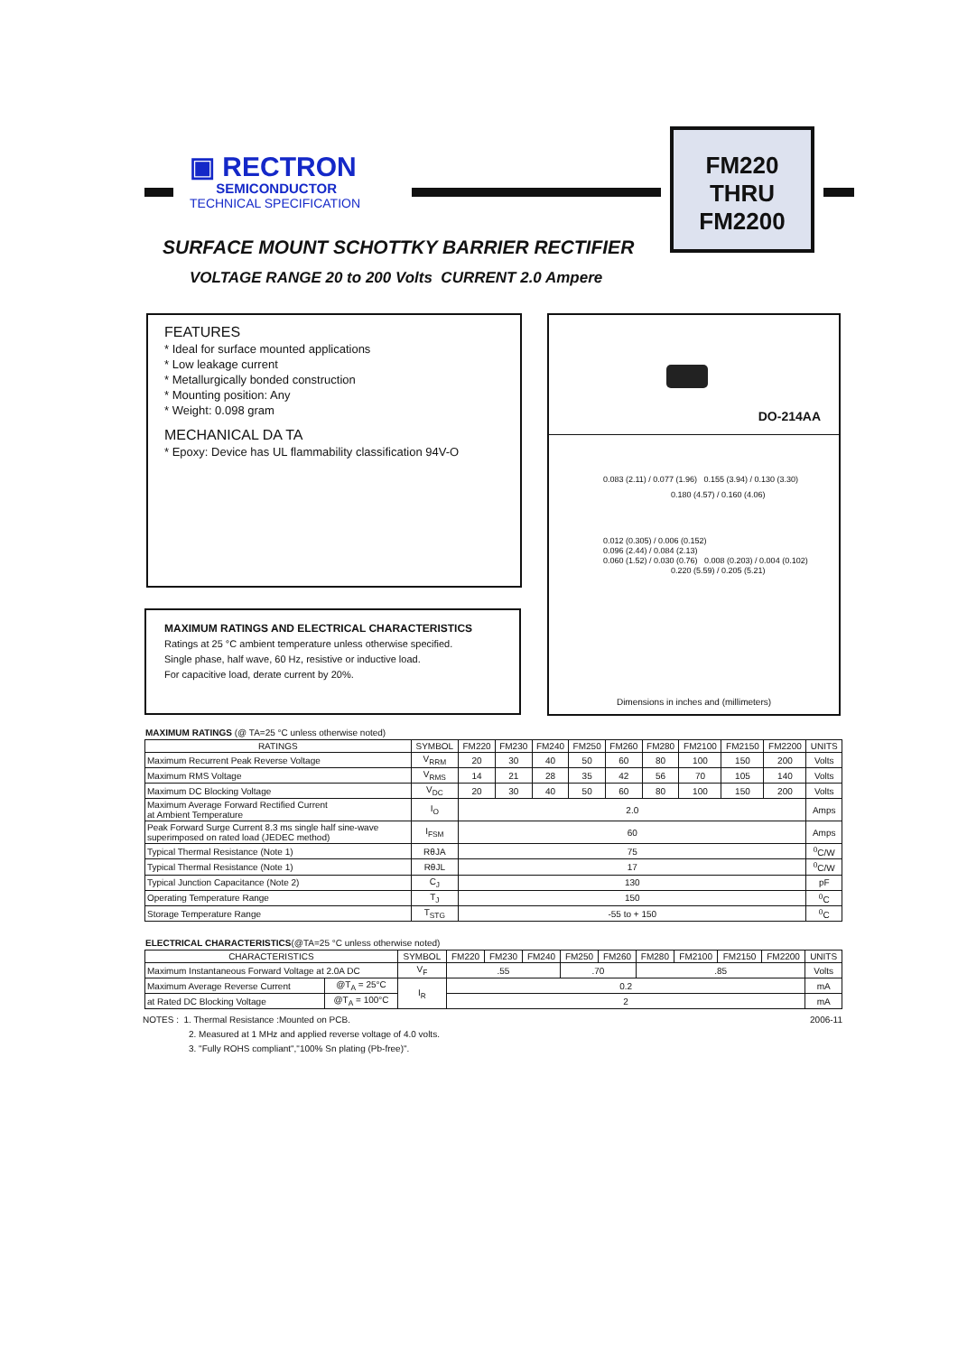▣ RECTRON
SEMICONDUCTOR
TECHNICAL SPECIFICATION
FM220
THRU
FM2200
SURFACE MOUNT SCHOTTKY BARRIER RECTIFIER
VOLTAGE RANGE 20 to 200 Volts CURRENT 2.0 Ampere
FEATURES
* Ideal for surface mounted applications
* Low leakage current
* Metallurgically bonded construction
* Mounting position: Any
* Weight: 0.098 gram
MECHANICAL DA TA
* Epoxy: Device has UL flammability classification 94V-O
MAXIMUM RATINGS AND ELECTRICAL CHARACTERISTICS
Ratings at 25 °C ambient temperature unless otherwise specified.
Single phase, half wave, 60 Hz, resistive or inductive load.
For capacitive load, derate current by 20%.
DO-214AA
0.083 (2.11) / 0.077 (1.96) 0.155 (3.94) / 0.130 (3.30)
0.180 (4.57) / 0.160 (4.06)
0.012 (0.305) / 0.006 (0.152)
0.096 (2.44) / 0.084 (2.13)
0.060 (1.52) / 0.030 (0.76) 0.008 (0.203) / 0.004 (0.102)
0.220 (5.59) / 0.205 (5.21)
Dimensions in inches and (millimeters)
MAXIMUM RATINGS (@ TA=25 °C unless otherwise noted)
| RATINGS | SYMBOL | FM220 | FM230 | FM240 | FM250 | FM260 | FM280 | FM2100 | FM2150 | FM2200 | UNITS |
| --- | --- | --- | --- | --- | --- | --- | --- | --- | --- | --- | --- |
| Maximum Recurrent Peak Reverse Voltage | V<sub>RRM</sub> | 20 | 30 | 40 | 50 | 60 | 80 | 100 | 150 | 200 | Volts |
| Maximum RMS Voltage | V<sub>RMS</sub> | 14 | 21 | 28 | 35 | 42 | 56 | 70 | 105 | 140 | Volts |
| Maximum DC Blocking Voltage | V<sub>DC</sub> | 20 | 30 | 40 | 50 | 60 | 80 | 100 | 150 | 200 | Volts |
| Maximum Average Forward Rectified Current at Ambient Temperature | I<sub>O</sub> | 2.0 | | | | | | | | | Amps |
| Peak Forward Surge Current 8.3 ms single half sine-wave superimposed on rated load (JEDEC method) | I<sub>FSM</sub> | 60 | | | | | | | | | Amps |
| Typical Thermal Resistance (Note 1) | RθJA | 75 | | | | | | | | | <sup>0</sup> C/W |
| Typical Thermal Resistance (Note 1) | RθJL | 17 | | | | | | | | | <sup>0</sup> C/W |
| Typical Junction Capacitance (Note 2) | C<sub>J</sub> | 130 | | | | | | | | | pF |
| Operating Temperature Range | T<sub>J</sub> | 150 | | | | | | | | | <sup>0</sup> C |
| Storage Temperature Range | T<sub>STG</sub> | -55 to + 150 | | | | | | | | | <sup>0</sup> C |
ELECTRICAL CHARACTERISTICS(@TA=25 °C unless otherwise noted)
| CHARACTERISTICS | | SYMBOL | FM220 | FM230 | FM240 | FM250 | FM260 | FM280 | FM2100 | FM2150 | FM2200 | UNITS |
| --- | --- | --- | --- | --- | --- | --- | --- | --- | --- | --- | --- | --- |
| Maximum Instantaneous Forward Voltage at 2.0A DC | | V<sub>F</sub> | .55 | | | .70 | | .85 | | | | Volts |
| Maximum Average Reverse Current | @T<sub>A</sub> = 25°C | I<sub>R</sub> | 0.2 | | | | | | | | | mA |
| at Rated DC Blocking Voltage | @T<sub>A</sub> = 100°C | | 2 | | | | | | | | | mA |
2006-11 NOTES : 1. Thermal Resistance :Mounted on PCB.
2. Measured at 1 MHz and applied reverse voltage of 4.0 volts.
3. "Fully ROHS compliant","100% Sn plating (Pb-free)".